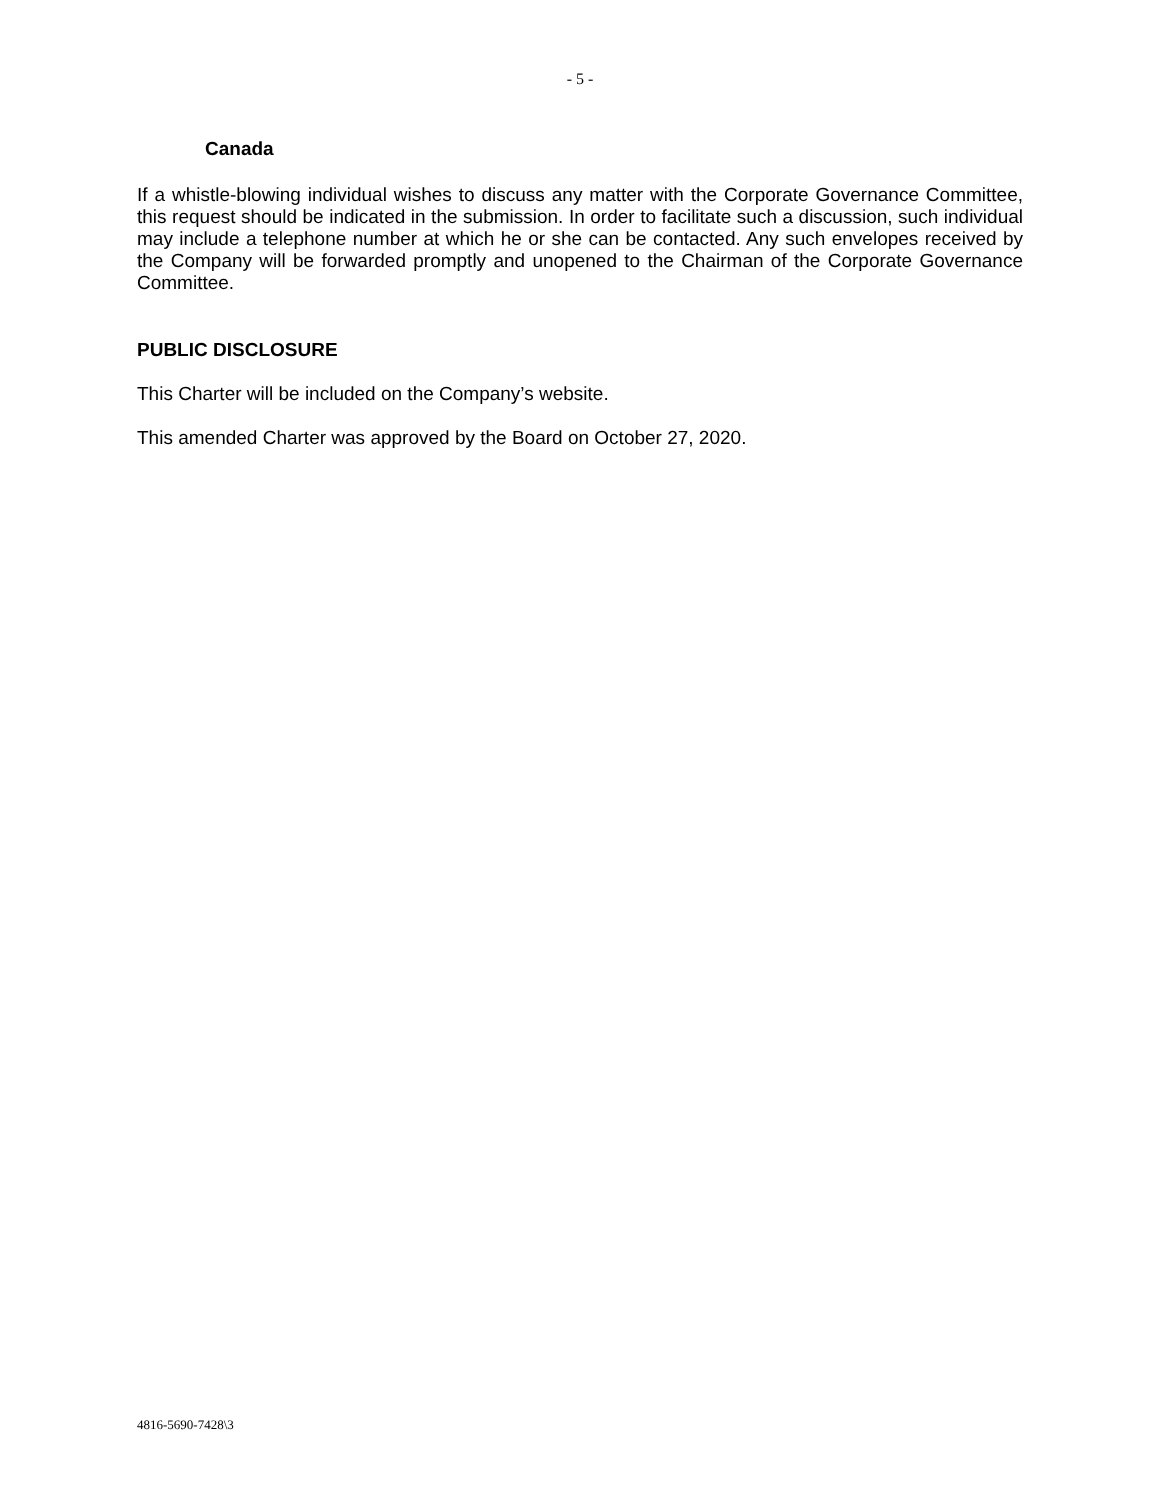- 5 -
Canada
If a whistle-blowing individual wishes to discuss any matter with the Corporate Governance Committee, this request should be indicated in the submission. In order to facilitate such a discussion, such individual may include a telephone number at which he or she can be contacted. Any such envelopes received by the Company will be forwarded promptly and unopened to the Chairman of the Corporate Governance Committee.
PUBLIC DISCLOSURE
This Charter will be included on the Company’s website.
This amended Charter was approved by the Board on October 27, 2020.
4816-5690-7428\3